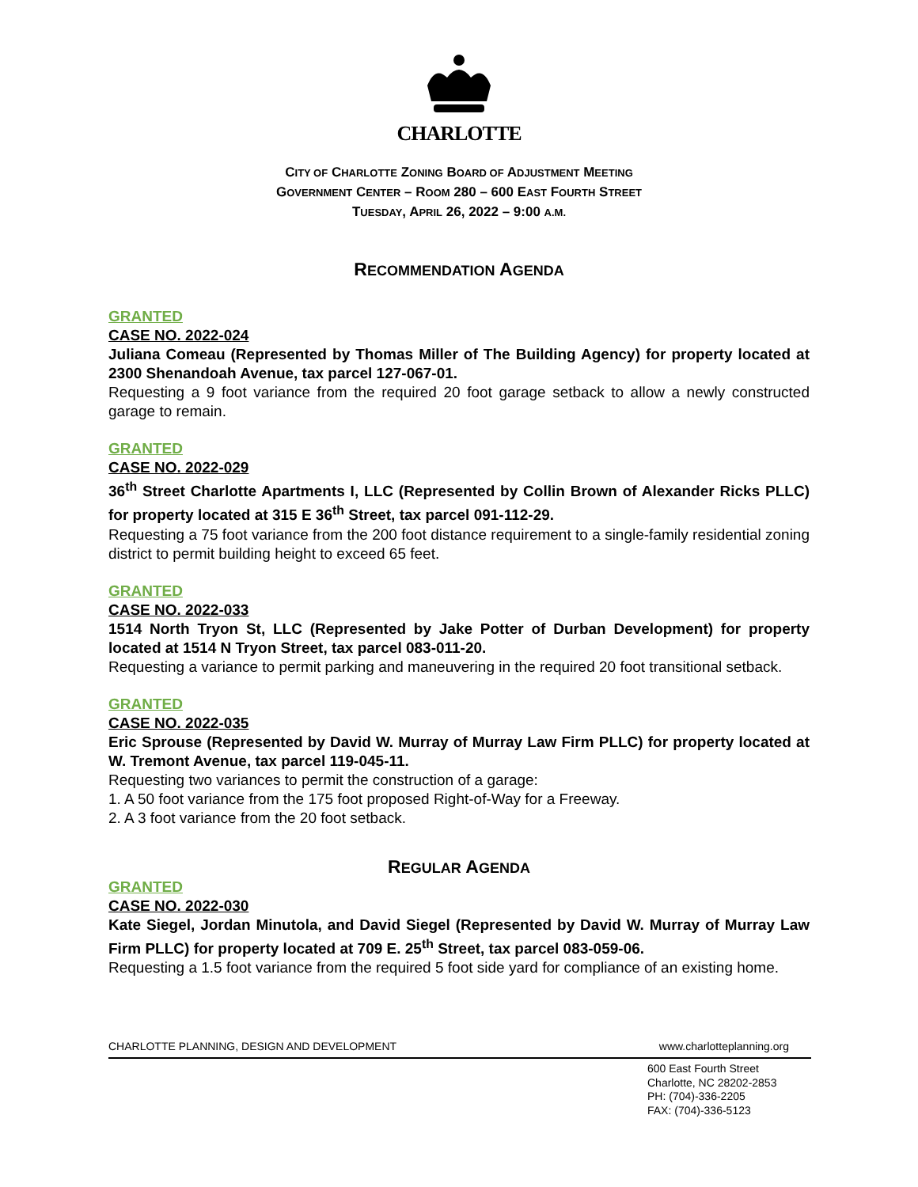CHARLOTTE
CITY OF CHARLOTTE ZONING BOARD OF ADJUSTMENT MEETING
GOVERNMENT CENTER – ROOM 280 – 600 EAST FOURTH STREET
TUESDAY, APRIL 26, 2022 – 9:00 A.M.
RECOMMENDATION AGENDA
GRANTED
CASE NO. 2022-024
Juliana Comeau (Represented by Thomas Miller of The Building Agency) for property located at 2300 Shenandoah Avenue, tax parcel 127-067-01.
Requesting a 9 foot variance from the required 20 foot garage setback to allow a newly constructed garage to remain.
GRANTED
CASE NO. 2022-029
36<sup>th</sup> Street Charlotte Apartments I, LLC (Represented by Collin Brown of Alexander Ricks PLLC) for property located at 315 E 36<sup>th</sup> Street, tax parcel 091-112-29.
Requesting a 75 foot variance from the 200 foot distance requirement to a single-family residential zoning district to permit building height to exceed 65 feet.
GRANTED
CASE NO. 2022-033
1514 North Tryon St, LLC (Represented by Jake Potter of Durban Development) for property located at 1514 N Tryon Street, tax parcel 083-011-20.
Requesting a variance to permit parking and maneuvering in the required 20 foot transitional setback.
GRANTED
CASE NO. 2022-035
Eric Sprouse (Represented by David W. Murray of Murray Law Firm PLLC) for property located at W. Tremont Avenue, tax parcel 119-045-11.
Requesting two variances to permit the construction of a garage:
1. A 50 foot variance from the 175 foot proposed Right-of-Way for a Freeway.
2. A 3 foot variance from the 20 foot setback.
REGULAR AGENDA
GRANTED
CASE NO. 2022-030
Kate Siegel, Jordan Minutola, and David Siegel (Represented by David W. Murray of Murray Law Firm PLLC) for property located at 709 E. 25<sup>th</sup> Street, tax parcel 083-059-06.
Requesting a 1.5 foot variance from the required 5 foot side yard for compliance of an existing home.
CHARLOTTE PLANNING, DESIGN AND DEVELOPMENT www.charlotteplanning.org
600 East Fourth Street
Charlotte, NC 28202-2853
PH: (704)-336-2205
FAX: (704)-336-5123